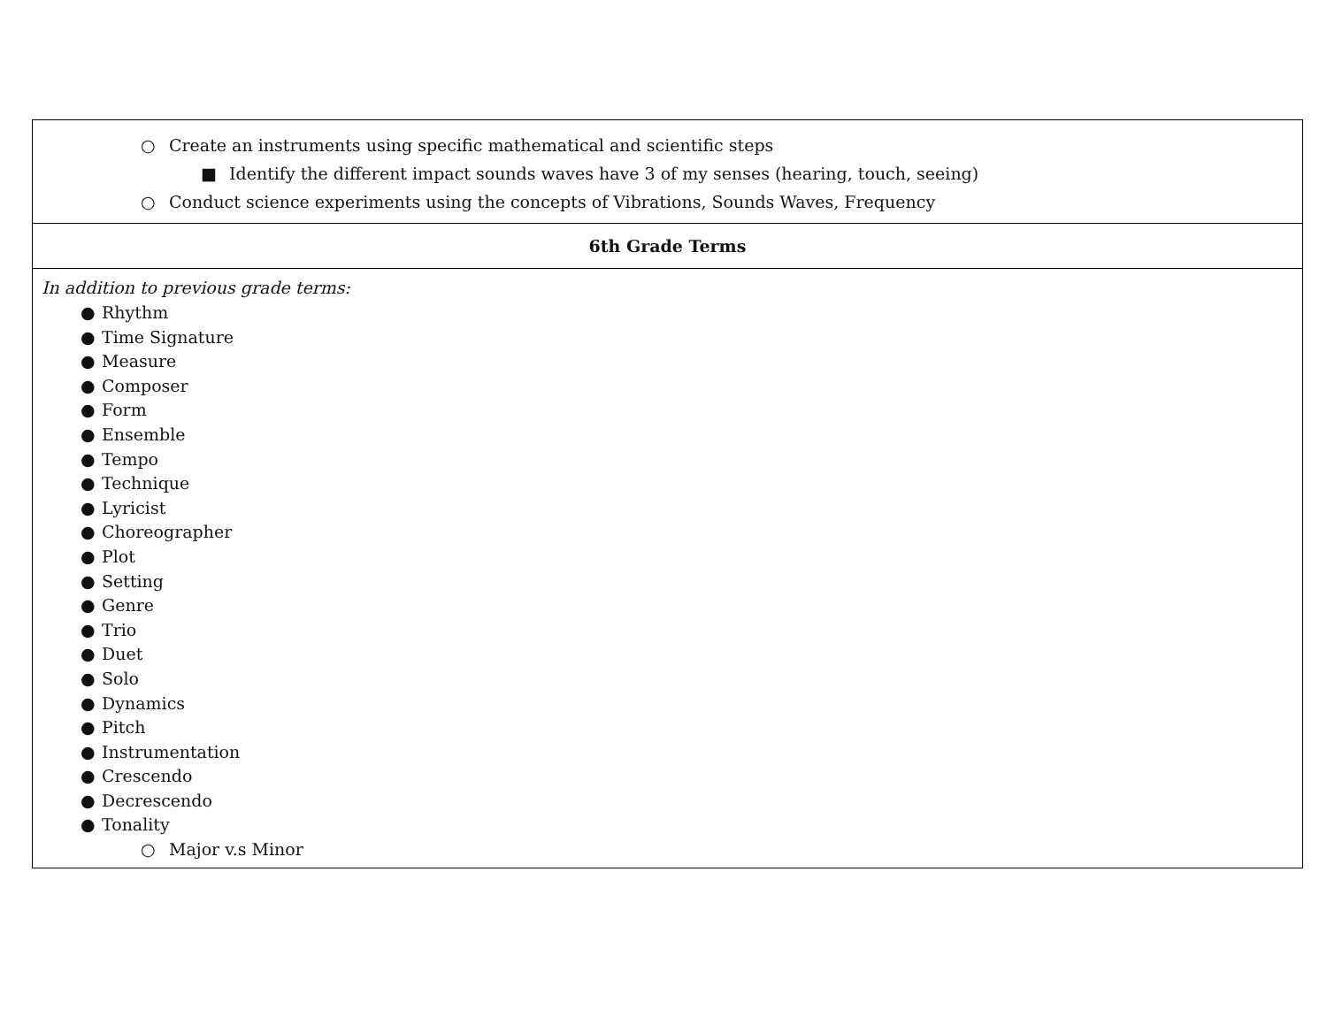| ○ Create an instruments using specific mathematical and scientific steps ■ Identify the different impact sounds waves have 3 of my senses (hearing, touch, seeing) ○ Conduct science experiments using the concepts of Vibrations, Sounds Waves, Frequency |
| 6th Grade Terms |
| In addition to previous grade terms: ● Rhythm ● Time Signature ● Measure ● Composer ● Form ● Ensemble ● Tempo ● Technique ● Lyricist ● Choreographer ● Plot ● Setting ● Genre ● Trio ● Duet ● Solo ● Dynamics ● Pitch ● Instrumentation ● Crescendo ● Decrescendo ● Tonality ○ Major v.s Minor |